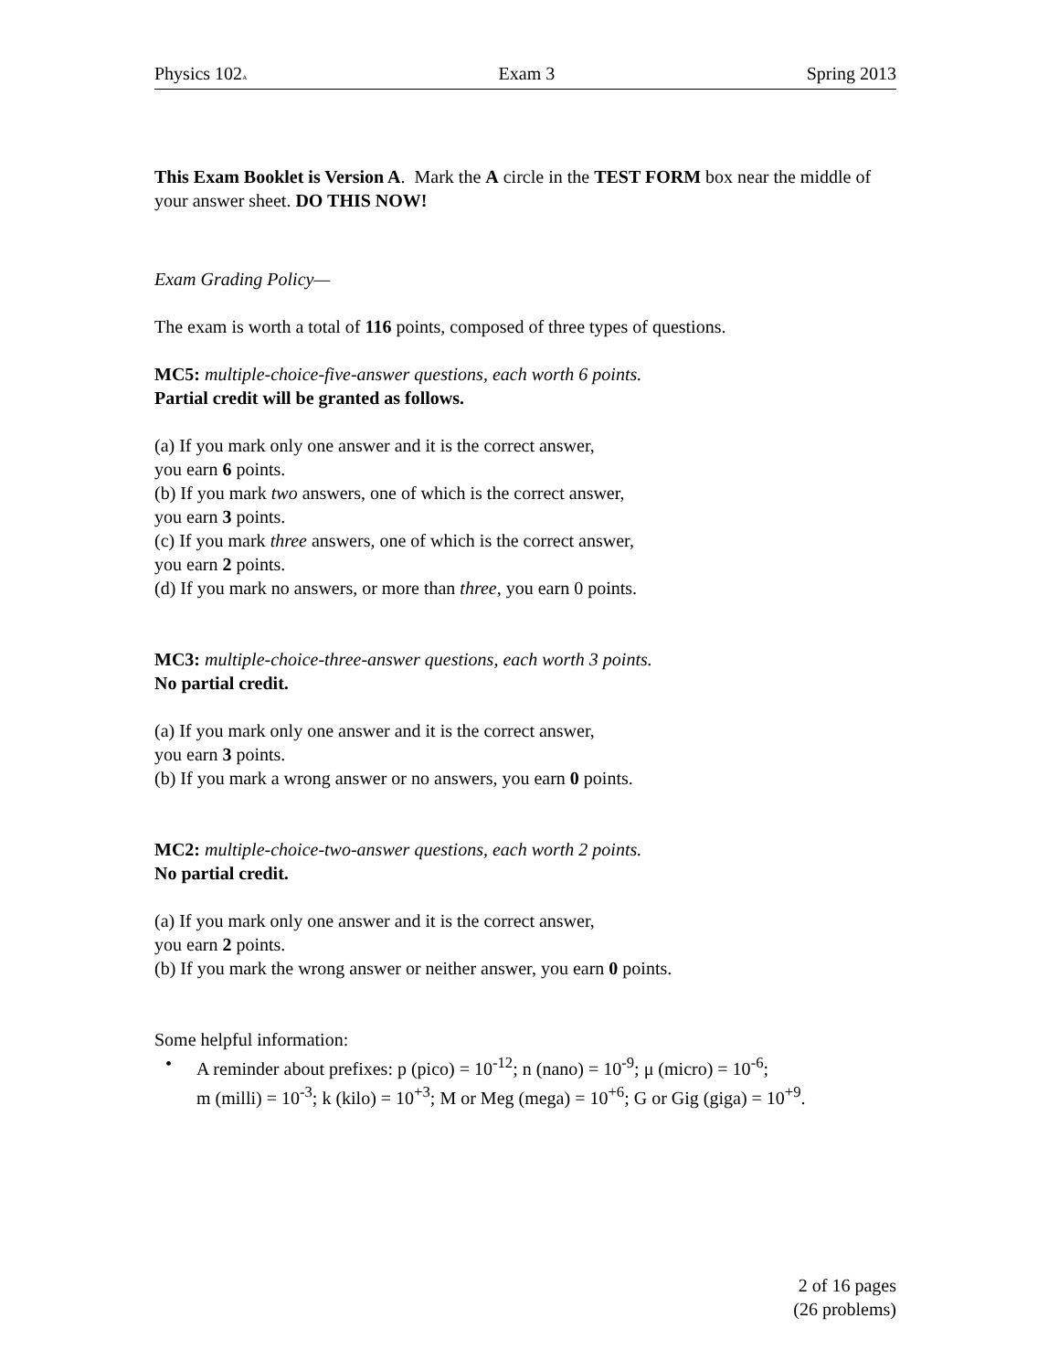Physics 102A Exam 3 Spring 2013
This Exam Booklet is Version A. Mark the A circle in the TEST FORM box near the middle of your answer sheet. DO THIS NOW!
Exam Grading Policy—
The exam is worth a total of 116 points, composed of three types of questions.
MC5: multiple-choice-five-answer questions, each worth 6 points.
Partial credit will be granted as follows.
(a) If you mark only one answer and it is the correct answer,
you earn 6 points.
(b) If you mark two answers, one of which is the correct answer,
you earn 3 points.
(c) If you mark three answers, one of which is the correct answer,
you earn 2 points.
(d) If you mark no answers, or more than three, you earn 0 points.
MC3: multiple-choice-three-answer questions, each worth 3 points.
No partial credit.
(a) If you mark only one answer and it is the correct answer,
you earn 3 points.
(b) If you mark a wrong answer or no answers, you earn 0 points.
MC2: multiple-choice-two-answer questions, each worth 2 points.
No partial credit.
(a) If you mark only one answer and it is the correct answer,
you earn 2 points.
(b) If you mark the wrong answer or neither answer, you earn 0 points.
Some helpful information:
• A reminder about prefixes: p (pico) = 10<sup>-12</sup>; n (nano) = 10<sup>-9</sup>; μ (micro) = 10<sup>-6</sup>;
m (milli) = 10<sup>-3</sup>; k (kilo) = 10<sup>+3</sup>; M or Meg (mega) = 10<sup>+6</sup>; G or Gig (giga) = 10<sup>+9</sup>.
2 of 16 pages
(26 problems)